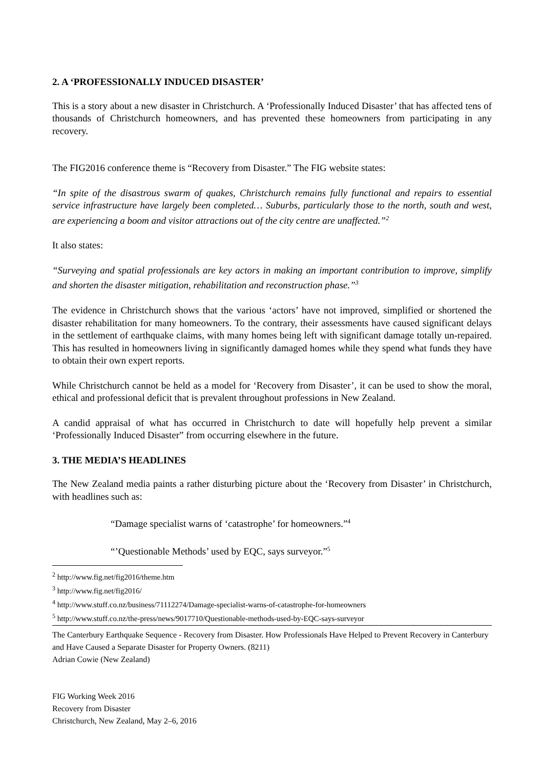2. A ‘PROFESSIONALLY INDUCED DISASTER’
This is a story about a new disaster in Christchurch. A ‘Professionally Induced Disaster’ that has affected tens of thousands of Christchurch homeowners, and has prevented these homeowners from participating in any recovery.
The FIG2016 conference theme is “Recovery from Disaster.” The FIG website states:
“In spite of the disastrous swarm of quakes, Christchurch remains fully functional and repairs to essential service infrastructure have largely been completed… Suburbs, particularly those to the north, south and west, are experiencing a boom and visitor attractions out of the city centre are unaffected.”<sup>2</sup>
It also states:
“Surveying and spatial professionals are key actors in making an important contribution to improve, simplify and shorten the disaster mitigation, rehabilitation and reconstruction phase.”<sup>3</sup>
The evidence in Christchurch shows that the various ‘actors’ have not improved, simplified or shortened the disaster rehabilitation for many homeowners. To the contrary, their assessments have caused significant delays in the settlement of earthquake claims, with many homes being left with significant damage totally un-repaired. This has resulted in homeowners living in significantly damaged homes while they spend what funds they have to obtain their own expert reports.
While Christchurch cannot be held as a model for ‘Recovery from Disaster’, it can be used to show the moral, ethical and professional deficit that is prevalent throughout professions in New Zealand.
A candid appraisal of what has occurred in Christchurch to date will hopefully help prevent a similar ‘Professionally Induced Disaster” from occurring elsewhere in the future.
3. THE MEDIA’S HEADLINES
The New Zealand media paints a rather disturbing picture about the ‘Recovery from Disaster’ in Christchurch, with headlines such as:
“Damage specialist warns of ‘catastrophe’ for homeowners.”<sup>4</sup>
“’Questionable Methods’ used by EQC, says surveyor.”<sup>5</sup>
<sup>2</sup> http://www.fig.net/fig2016/theme.htm
<sup>3</sup> http://www.fig.net/fig2016/
<sup>4</sup> http://www.stuff.co.nz/business/71112274/Damage-specialist-warns-of-catastrophe-for-homeowners
<sup>5</sup> http://www.stuff.co.nz/the-press/news/9017710/Questionable-methods-used-by-EQC-says-surveyor
The Canterbury Earthquake Sequence - Recovery from Disaster. How Professionals Have Helped to Prevent Recovery in Canterbury and Have Caused a Separate Disaster for Property Owners. (8211)
Adrian Cowie (New Zealand)
FIG Working Week 2016
Recovery from Disaster
Christchurch, New Zealand, May 2–6, 2016